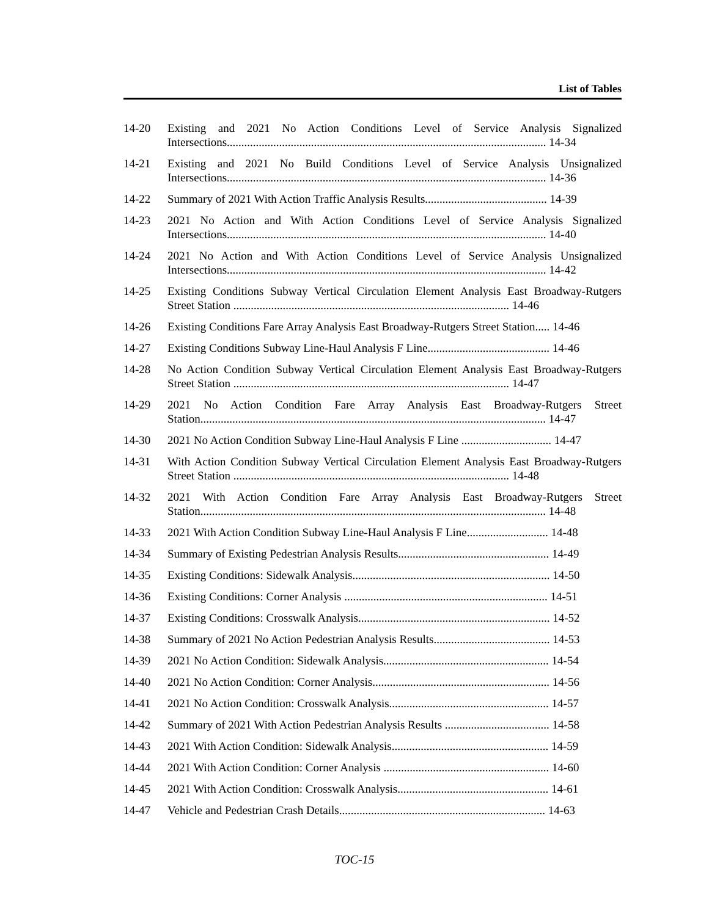List of Tables
14-20 Existing and 2021 No Action Conditions Level of Service Analysis Signalized Intersections.............................................................................................................. 14-34
14-21 Existing and 2021 No Build Conditions Level of Service Analysis Unsignalized Intersections.............................................................................................................. 14-36
14-22 Summary of 2021 With Action Traffic Analysis Results.......................................... 14-39
14-23 2021 No Action and With Action Conditions Level of Service Analysis Signalized Intersections.............................................................................................................. 14-40
14-24 2021 No Action and With Action Conditions Level of Service Analysis Unsignalized Intersections.............................................................................................................. 14-42
14-25 Existing Conditions Subway Vertical Circulation Element Analysis East Broadway-Rutgers Street Station ............................................................................................... 14-46
14-26 Existing Conditions Fare Array Analysis East Broadway-Rutgers Street Station..... 14-46
14-27 Existing Conditions Subway Line-Haul Analysis F Line.......................................... 14-46
14-28 No Action Condition Subway Vertical Circulation Element Analysis East Broadway-Rutgers Street Station ............................................................................................... 14-47
14-29 2021 No Action Condition Fare Array Analysis East Broadway-Rutgers Street Station....................................................................................................................... 14-47
14-30 2021 No Action Condition Subway Line-Haul Analysis F Line ............................... 14-47
14-31 With Action Condition Subway Vertical Circulation Element Analysis East Broadway-Rutgers Street Station ............................................................................................... 14-48
14-32 2021 With Action Condition Fare Array Analysis East Broadway-Rutgers Street Station....................................................................................................................... 14-48
14-33 2021 With Action Condition Subway Line-Haul Analysis F Line............................ 14-48
14-34 Summary of Existing Pedestrian Analysis Results.................................................... 14-49
14-35 Existing Conditions: Sidewalk Analysis.................................................................... 14-50
14-36 Existing Conditions: Corner Analysis ...................................................................... 14-51
14-37 Existing Conditions: Crosswalk Analysis.................................................................. 14-52
14-38 Summary of 2021 No Action Pedestrian Analysis Results........................................ 14-53
14-39 2021 No Action Condition: Sidewalk Analysis......................................................... 14-54
14-40 2021 No Action Condition: Corner Analysis............................................................. 14-56
14-41 2021 No Action Condition: Crosswalk Analysis....................................................... 14-57
14-42 Summary of 2021 With Action Pedestrian Analysis Results .................................... 14-58
14-43 2021 With Action Condition: Sidewalk Analysis...................................................... 14-59
14-44 2021 With Action Condition: Corner Analysis ......................................................... 14-60
14-45 2021 With Action Condition: Crosswalk Analysis.................................................... 14-61
14-47 Vehicle and Pedestrian Crash Details....................................................................... 14-63
TOC-15